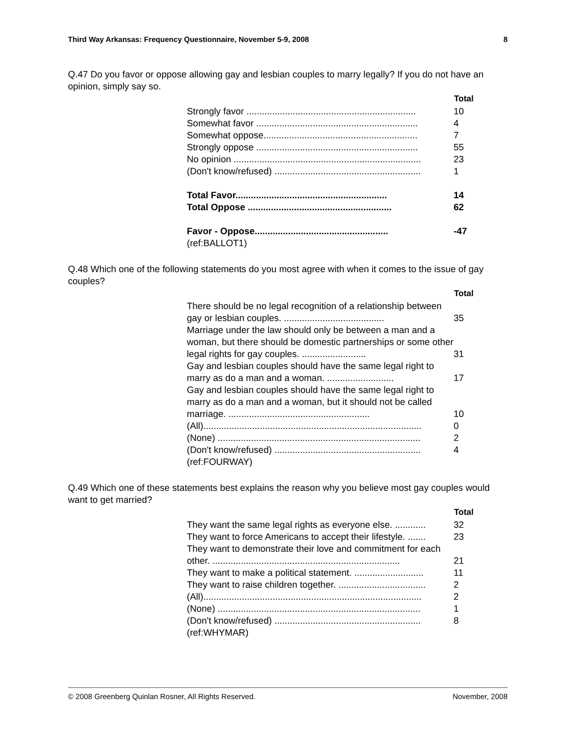Third Way Arkansas: Frequency Questionnaire, November 5-9, 2008 8
Q.47 Do you favor or oppose allowing gay and lesbian couples to marry legally? If you do not have an opinion, simply say so.
| Total | |
| --- | --- |
| Strongly favor .................................................................. | 10 |
| Somewhat favor ............................................................... | 4 |
| Somewhat oppose............................................................ | 7 |
| Strongly oppose ............................................................... | 55 |
| No opinion ......................................................................... | 23 |
| (Don't know/refused) ......................................................... | 1 |
| Total Favor........................................................... | 14 |
| Total Oppose ........................................................ | 62 |
| Favor - Oppose.................................................... | -47 |
| (ref:BALLOT1) | |
Q.48 Which one of the following statements do you most agree with when it comes to the issue of gay couples?
| Total | |
| --- | --- |
| There should be no legal recognition of a relationship between gay or lesbian couples. ....................................... | 35 |
| Marriage under the law should only be between a man and a woman, but there should be domestic partnerships or some other legal rights for gay couples. ......................... | 31 |
| Gay and lesbian couples should have the same legal right to marry as do a man and a woman. .......................... | 17 |
| Gay and lesbian couples should have the same legal right to marry as do a man and a woman, but it should not be called marriage. ....................................................... | 10 |
| (All)..................................................................................... | 0 |
| (None) ............................................................................... | 2 |
| (Don't know/refused) ......................................................... | 4 |
| (ref:FOURWAY) | |
Q.49 Which one of these statements best explains the reason why you believe most gay couples would want to get married?
| Total | |
| --- | --- |
| They want the same legal rights as everyone else. ............ | 32 |
| They want to force Americans to accept their lifestyle. ....... | 23 |
| They want to demonstrate their love and commitment for each other. ......................................................................... | 21 |
| They want to make a political statement. ........................... | 11 |
| They want to raise children together. .................................. | 2 |
| (All)..................................................................................... | 2 |
| (None) ............................................................................... | 1 |
| (Don't know/refused) ......................................................... | 8 |
| (ref:WHYMAR) | |
© 2008 Greenberg Quinlan Rosner, All Rights Reserved. November, 2008